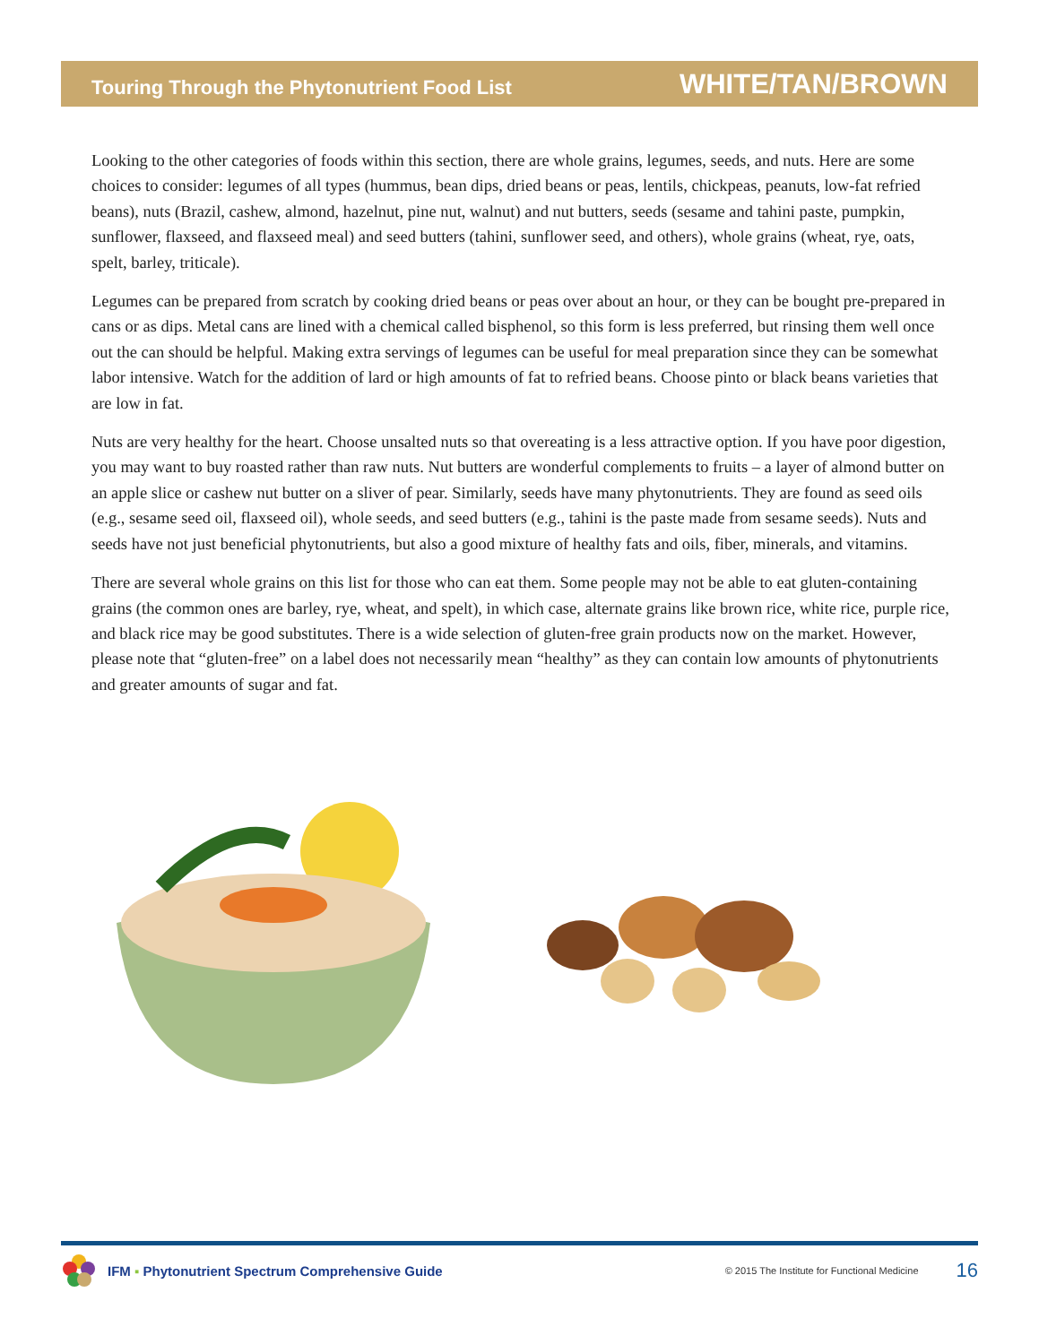Touring Through the Phytonutrient Food List WHITE/TAN/BROWN
Looking to the other categories of foods within this section, there are whole grains, legumes, seeds, and nuts. Here are some choices to consider: legumes of all types (hummus, bean dips, dried beans or peas, lentils, chickpeas, peanuts, low-fat refried beans), nuts (Brazil, cashew, almond, hazelnut, pine nut, walnut) and nut butters, seeds (sesame and tahini paste, pumpkin, sunflower, flaxseed, and flaxseed meal) and seed butters (tahini, sunflower seed, and others), whole grains (wheat, rye, oats, spelt, barley, triticale).
Legumes can be prepared from scratch by cooking dried beans or peas over about an hour, or they can be bought pre-prepared in cans or as dips. Metal cans are lined with a chemical called bisphenol, so this form is less preferred, but rinsing them well once out the can should be helpful. Making extra servings of legumes can be useful for meal preparation since they can be somewhat labor intensive. Watch for the addition of lard or high amounts of fat to refried beans. Choose pinto or black beans varieties that are low in fat.
Nuts are very healthy for the heart. Choose unsalted nuts so that overeating is a less attractive option. If you have poor digestion, you may want to buy roasted rather than raw nuts. Nut butters are wonderful complements to fruits – a layer of almond butter on an apple slice or cashew nut butter on a sliver of pear. Similarly, seeds have many phytonutrients. They are found as seed oils (e.g., sesame seed oil, flaxseed oil), whole seeds, and seed butters (e.g., tahini is the paste made from sesame seeds). Nuts and seeds have not just beneficial phytonutrients, but also a good mixture of healthy fats and oils, fiber, minerals, and vitamins.
There are several whole grains on this list for those who can eat them. Some people may not be able to eat gluten-containing grains (the common ones are barley, rye, wheat, and spelt), in which case, alternate grains like brown rice, white rice, purple rice, and black rice may be good substitutes. There is a wide selection of gluten-free grain products now on the market. However, please note that “gluten-free” on a label does not necessarily mean “healthy” as they can contain low amounts of phytonutrients and greater amounts of sugar and fat.
IFM ▪ Phytonutrient Spectrum Comprehensive Guide © 2015 The Institute for Functional Medicine 16